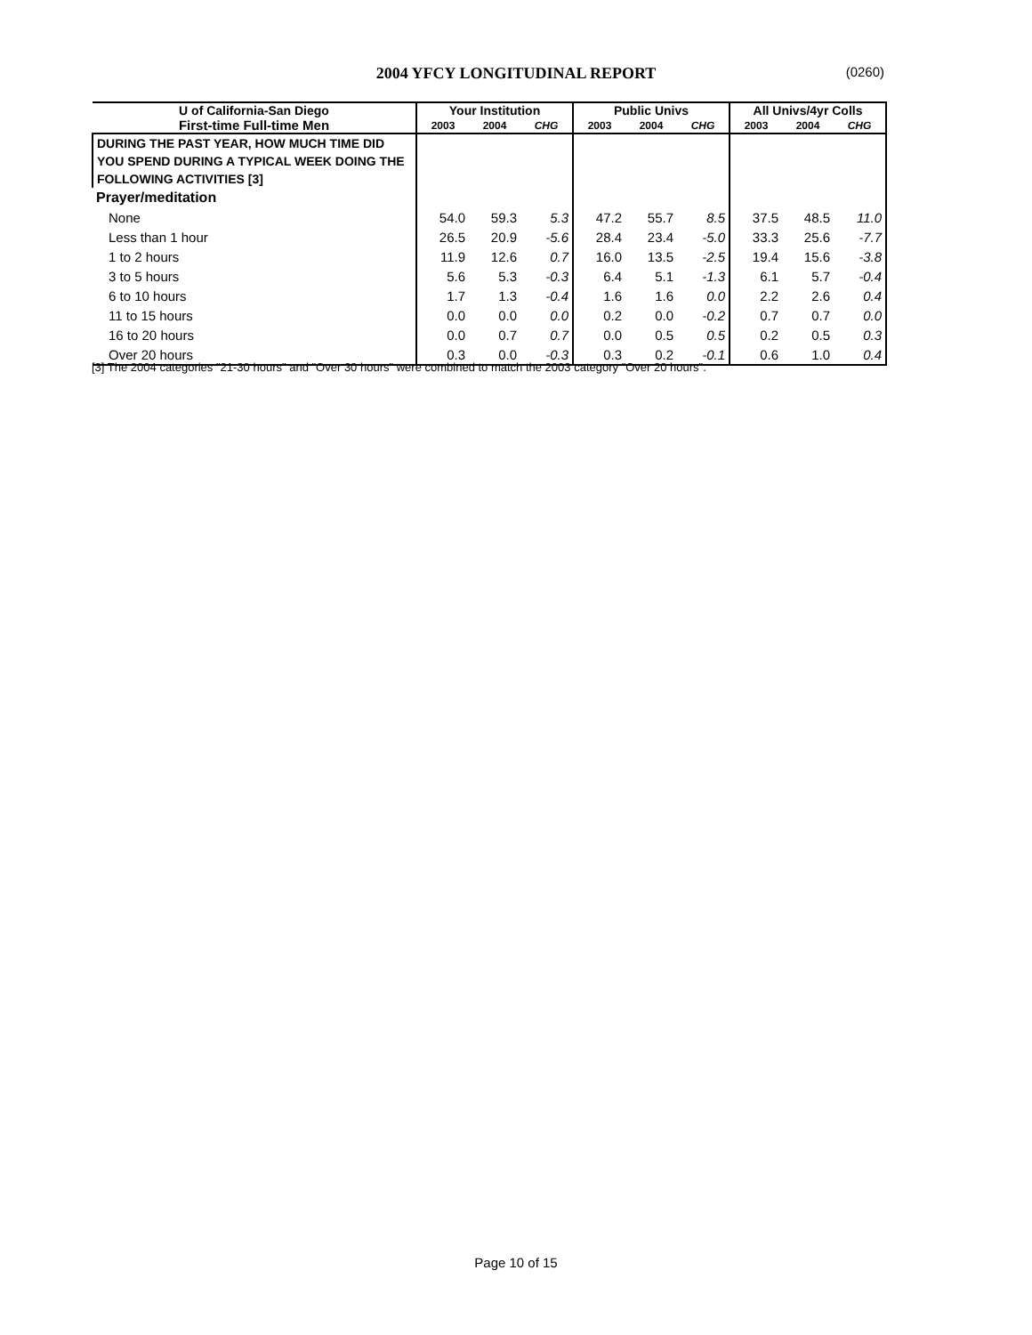2004 YFCY LONGITUDINAL REPORT
(0260)
| U of California-San Diego | Your Institution | | | Public Univs | | | All Univs/4yr Colls | | |
| --- | --- | --- | --- | --- | --- | --- | --- | --- | --- |
| First-time Full-time Men | 2003 | 2004 | CHG | 2003 | 2004 | CHG | 2003 | 2004 | CHG |
| DURING THE PAST YEAR, HOW MUCH TIME DID YOU SPEND DURING A TYPICAL WEEK DOING THE FOLLOWING ACTIVITIES [3] | | | | | | | | | |
| Prayer/meditation | | | | | | | | | |
| None | 54.0 | 59.3 | 5.3 | 47.2 | 55.7 | 8.5 | 37.5 | 48.5 | 11.0 |
| Less than 1 hour | 26.5 | 20.9 | -5.6 | 28.4 | 23.4 | -5.0 | 33.3 | 25.6 | -7.7 |
| 1 to 2 hours | 11.9 | 12.6 | 0.7 | 16.0 | 13.5 | -2.5 | 19.4 | 15.6 | -3.8 |
| 3 to 5 hours | 5.6 | 5.3 | -0.3 | 6.4 | 5.1 | -1.3 | 6.1 | 5.7 | -0.4 |
| 6 to 10 hours | 1.7 | 1.3 | -0.4 | 1.6 | 1.6 | 0.0 | 2.2 | 2.6 | 0.4 |
| 11 to 15 hours | 0.0 | 0.0 | 0.0 | 0.2 | 0.0 | -0.2 | 0.7 | 0.7 | 0.0 |
| 16 to 20 hours | 0.0 | 0.7 | 0.7 | 0.0 | 0.5 | 0.5 | 0.2 | 0.5 | 0.3 |
| Over 20 hours | 0.3 | 0.0 | -0.3 | 0.3 | 0.2 | -0.1 | 0.6 | 1.0 | 0.4 |
[3] The 2004 categories "21-30 hours" and "Over 30 hours" were combined to match the 2003 category "Over 20 hours".
Page 10 of 15